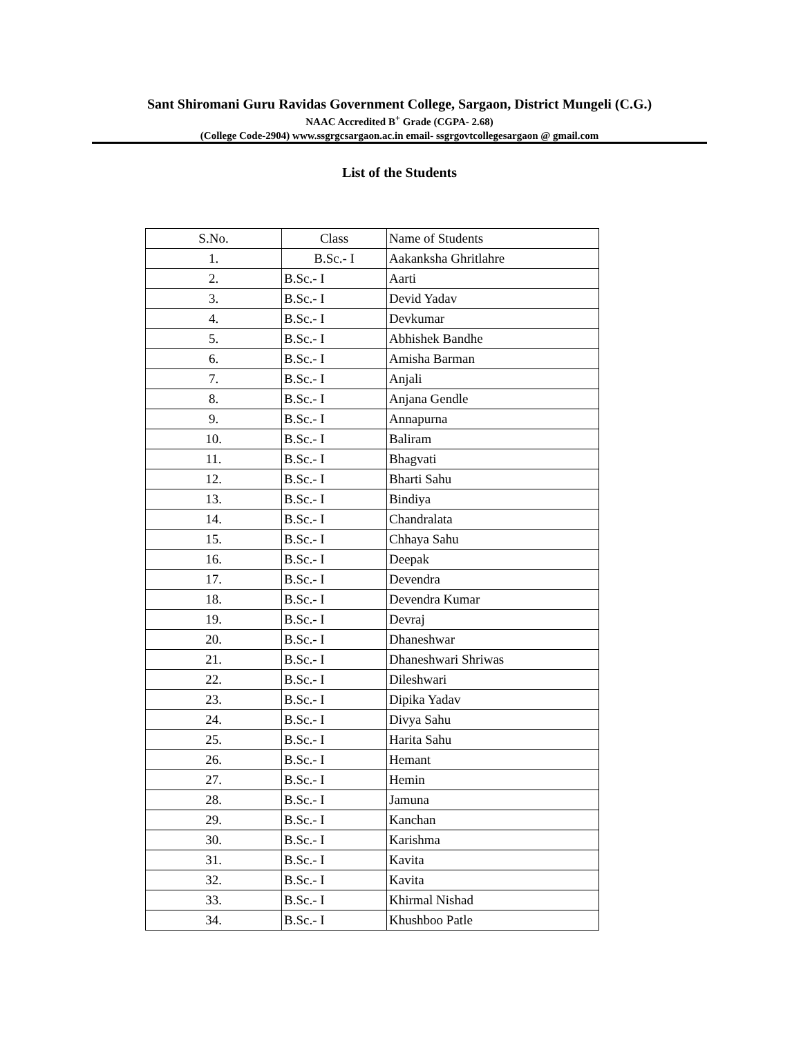Sant Shiromani Guru Ravidas Government College, Sargaon, District Mungeli (C.G.)
NAAC Accredited B<sup>+</sup> Grade (CGPA- 2.68)
(College Code-2904) www.ssgrgcsargaon.ac.in email- ssgrgovtcollegesargaon @ gmail.com
List of the Students
| S.No. | Class | Name of Students |
| --- | --- | --- |
| 1. | B.Sc.- I | Aakanksha Ghritlahre |
| 2. | B.Sc.- I | Aarti |
| 3. | B.Sc.- I | Devid Yadav |
| 4. | B.Sc.- I | Devkumar |
| 5. | B.Sc.- I | Abhishek Bandhe |
| 6. | B.Sc.- I | Amisha Barman |
| 7. | B.Sc.- I | Anjali |
| 8. | B.Sc.- I | Anjana Gendle |
| 9. | B.Sc.- I | Annapurna |
| 10. | B.Sc.- I | Baliram |
| 11. | B.Sc.- I | Bhagvati |
| 12. | B.Sc.- I | Bharti Sahu |
| 13. | B.Sc.- I | Bindiya |
| 14. | B.Sc.- I | Chandralata |
| 15. | B.Sc.- I | Chhaya Sahu |
| 16. | B.Sc.- I | Deepak |
| 17. | B.Sc.- I | Devendra |
| 18. | B.Sc.- I | Devendra Kumar |
| 19. | B.Sc.- I | Devraj |
| 20. | B.Sc.- I | Dhaneshwar |
| 21. | B.Sc.- I | Dhaneshwari Shriwas |
| 22. | B.Sc.- I | Dileshwari |
| 23. | B.Sc.- I | Dipika Yadav |
| 24. | B.Sc.- I | Divya Sahu |
| 25. | B.Sc.- I | Harita Sahu |
| 26. | B.Sc.- I | Hemant |
| 27. | B.Sc.- I | Hemin |
| 28. | B.Sc.- I | Jamuna |
| 29. | B.Sc.- I | Kanchan |
| 30. | B.Sc.- I | Karishma |
| 31. | B.Sc.- I | Kavita |
| 32. | B.Sc.- I | Kavita |
| 33. | B.Sc.- I | Khirmal Nishad |
| 34. | B.Sc.- I | Khushboo Patle |